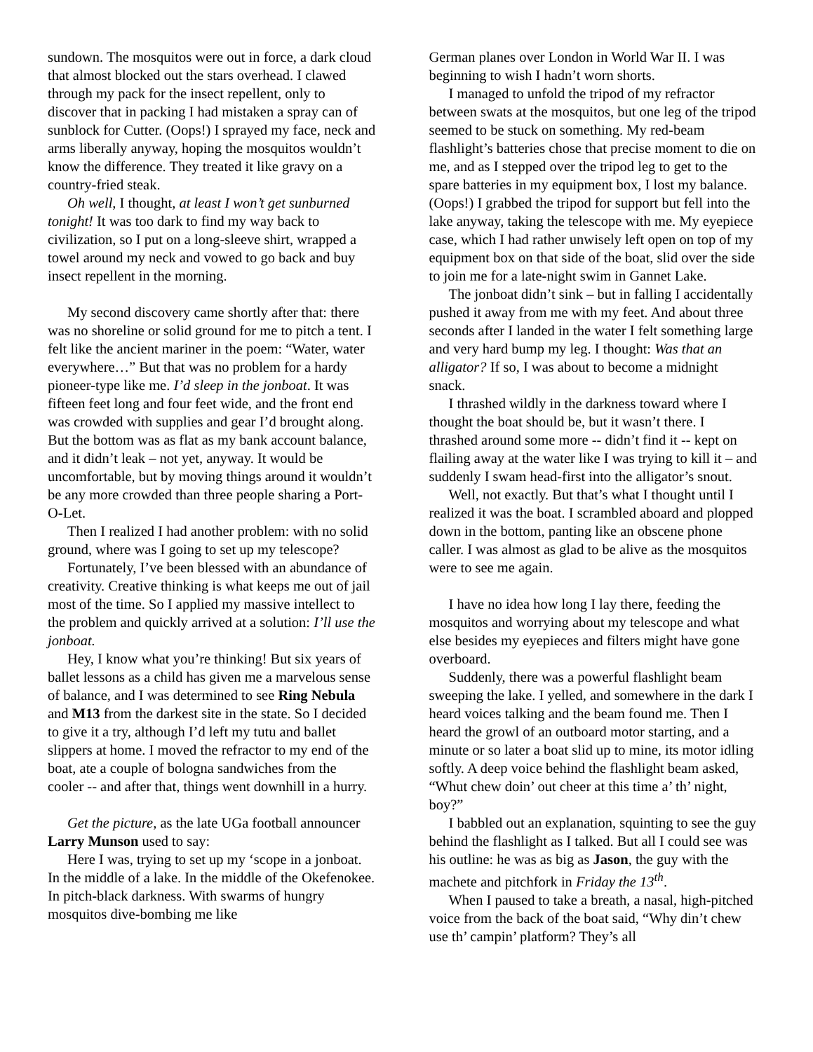sundown. The mosquitos were out in force, a dark cloud that almost blocked out the stars overhead. I clawed through my pack for the insect repellent, only to discover that in packing I had mistaken a spray can of sunblock for Cutter. (Oops!) I sprayed my face, neck and arms liberally anyway, hoping the mosquitos wouldn’t know the difference. They treated it like gravy on a country-fried steak.
Oh well, I thought, at least I won’t get sunburned tonight! It was too dark to find my way back to civilization, so I put on a long-sleeve shirt, wrapped a towel around my neck and vowed to go back and buy insect repellent in the morning.
My second discovery came shortly after that: there was no shoreline or solid ground for me to pitch a tent. I felt like the ancient mariner in the poem: “Water, water everywhere…” But that was no problem for a hardy pioneer-type like me. I’d sleep in the jonboat. It was fifteen feet long and four feet wide, and the front end was crowded with supplies and gear I’d brought along. But the bottom was as flat as my bank account balance, and it didn’t leak – not yet, anyway. It would be uncomfortable, but by moving things around it wouldn’t be any more crowded than three people sharing a Port-O-Let.
Then I realized I had another problem: with no solid ground, where was I going to set up my telescope?
Fortunately, I’ve been blessed with an abundance of creativity. Creative thinking is what keeps me out of jail most of the time. So I applied my massive intellect to the problem and quickly arrived at a solution: I’ll use the jonboat.
Hey, I know what you’re thinking! But six years of ballet lessons as a child has given me a marvelous sense of balance, and I was determined to see Ring Nebula and M13 from the darkest site in the state. So I decided to give it a try, although I’d left my tutu and ballet slippers at home. I moved the refractor to my end of the boat, ate a couple of bologna sandwiches from the cooler -- and after that, things went downhill in a hurry.
Get the picture, as the late UGa football announcer Larry Munson used to say:
Here I was, trying to set up my ‘scope in a jonboat. In the middle of a lake. In the middle of the Okefenokee. In pitch-black darkness. With swarms of hungry mosquitos dive-bombing me like
German planes over London in World War II. I was beginning to wish I hadn’t worn shorts.
I managed to unfold the tripod of my refractor between swats at the mosquitos, but one leg of the tripod seemed to be stuck on something. My red-beam flashlight’s batteries chose that precise moment to die on me, and as I stepped over the tripod leg to get to the spare batteries in my equipment box, I lost my balance. (Oops!) I grabbed the tripod for support but fell into the lake anyway, taking the telescope with me. My eyepiece case, which I had rather unwisely left open on top of my equipment box on that side of the boat, slid over the side to join me for a late-night swim in Gannet Lake.
The jonboat didn’t sink – but in falling I accidentally pushed it away from me with my feet. And about three seconds after I landed in the water I felt something large and very hard bump my leg. I thought: Was that an alligator? If so, I was about to become a midnight snack.
I thrashed wildly in the darkness toward where I thought the boat should be, but it wasn’t there. I thrashed around some more -- didn’t find it -- kept on flailing away at the water like I was trying to kill it – and suddenly I swam head-first into the alligator’s snout.
Well, not exactly. But that’s what I thought until I realized it was the boat. I scrambled aboard and plopped down in the bottom, panting like an obscene phone caller. I was almost as glad to be alive as the mosquitos were to see me again.
I have no idea how long I lay there, feeding the mosquitos and worrying about my telescope and what else besides my eyepieces and filters might have gone overboard.
Suddenly, there was a powerful flashlight beam sweeping the lake. I yelled, and somewhere in the dark I heard voices talking and the beam found me. Then I heard the growl of an outboard motor starting, and a minute or so later a boat slid up to mine, its motor idling softly. A deep voice behind the flashlight beam asked, “Whut chew doin’ out cheer at this time a’ th’ night, boy?”
I babbled out an explanation, squinting to see the guy behind the flashlight as I talked. But all I could see was his outline: he was as big as Jason, the guy with the machete and pitchfork in Friday the 13<sup>th</sup>.
When I paused to take a breath, a nasal, high-pitched voice from the back of the boat said, “Why din’t chew use th’ campin’ platform? They’s all